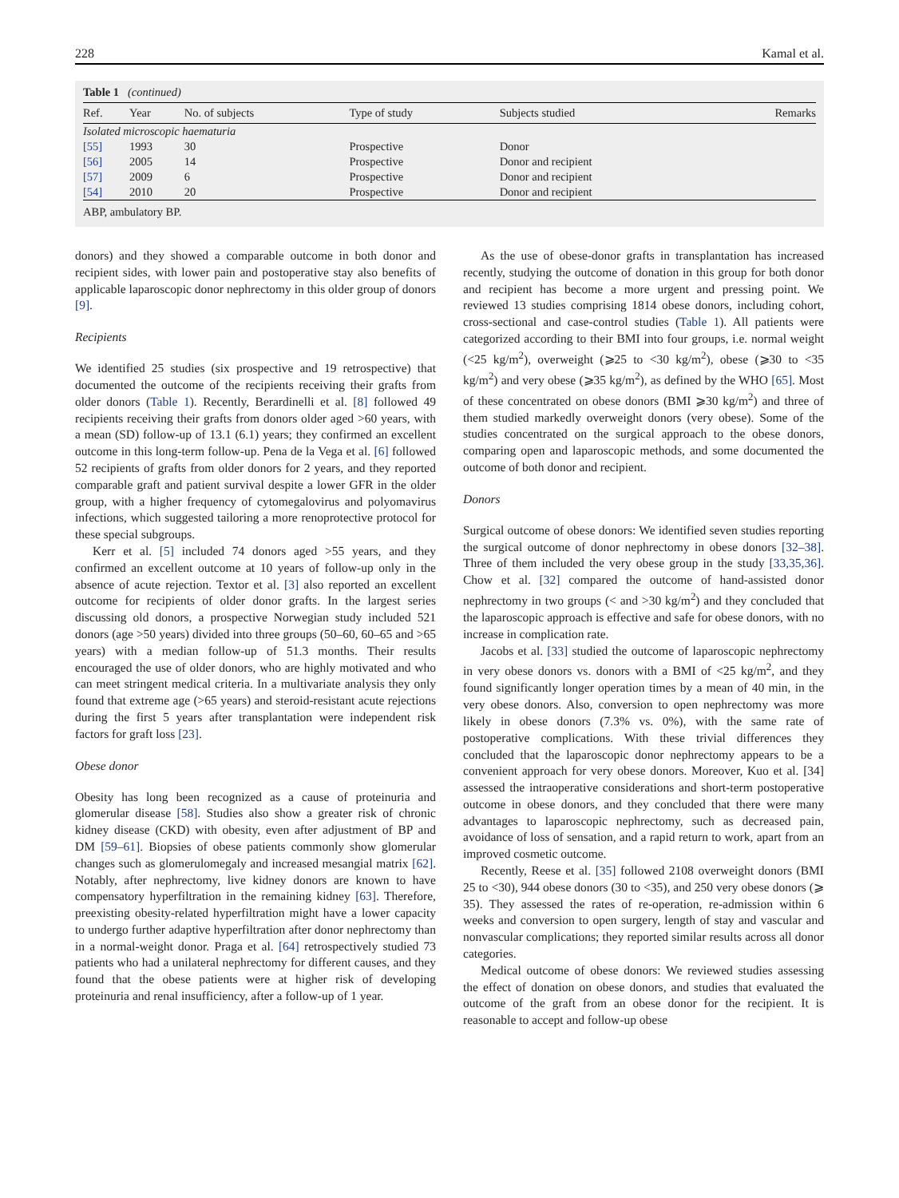228 Kamal et al.
Table 1 (continued)
| Ref. | Year | No. of subjects | Type of study | Subjects studied | Remarks |
| --- | --- | --- | --- | --- | --- |
| Isolated microscopic haematuria | | | | | |
| [55] | 1993 | 30 | Prospective | Donor | |
| [56] | 2005 | 14 | Prospective | Donor and recipient | |
| [57] | 2009 | 6 | Prospective | Donor and recipient | |
| [54] | 2010 | 20 | Prospective | Donor and recipient | |
ABP, ambulatory BP.
donors) and they showed a comparable outcome in both donor and recipient sides, with lower pain and postoperative stay also benefits of applicable laparoscopic donor nephrectomy in this older group of donors [9].
Recipients
We identified 25 studies (six prospective and 19 retrospective) that documented the outcome of the recipients receiving their grafts from older donors (Table 1). Recently, Berardinelli et al. [8] followed 49 recipients receiving their grafts from donors older aged >60 years, with a mean (SD) follow-up of 13.1 (6.1) years; they confirmed an excellent outcome in this long-term follow-up. Pena de la Vega et al. [6] followed 52 recipients of grafts from older donors for 2 years, and they reported comparable graft and patient survival despite a lower GFR in the older group, with a higher frequency of cytomegalovirus and polyomavirus infections, which suggested tailoring a more renoprotective protocol for these special subgroups.
Kerr et al. [5] included 74 donors aged >55 years, and they confirmed an excellent outcome at 10 years of follow-up only in the absence of acute rejection. Textor et al. [3] also reported an excellent outcome for recipients of older donor grafts. In the largest series discussing old donors, a prospective Norwegian study included 521 donors (age >50 years) divided into three groups (50–60, 60–65 and >65 years) with a median follow-up of 51.3 months. Their results encouraged the use of older donors, who are highly motivated and who can meet stringent medical criteria. In a multivariate analysis they only found that extreme age (>65 years) and steroid-resistant acute rejections during the first 5 years after transplantation were independent risk factors for graft loss [23].
Obese donor
Obesity has long been recognized as a cause of proteinuria and glomerular disease [58]. Studies also show a greater risk of chronic kidney disease (CKD) with obesity, even after adjustment of BP and DM [59–61]. Biopsies of obese patients commonly show glomerular changes such as glomerulomegaly and increased mesangial matrix [62]. Notably, after nephrectomy, live kidney donors are known to have compensatory hyperfiltration in the remaining kidney [63]. Therefore, preexisting obesity-related hyperfiltration might have a lower capacity to undergo further adaptive hyperfiltration after donor nephrectomy than in a normal-weight donor. Praga et al. [64] retrospectively studied 73 patients who had a unilateral nephrectomy for different causes, and they found that the obese patients were at higher risk of developing proteinuria and renal insufficiency, after a follow-up of 1 year.
As the use of obese-donor grafts in transplantation has increased recently, studying the outcome of donation in this group for both donor and recipient has become a more urgent and pressing point. We reviewed 13 studies comprising 1814 obese donors, including cohort, cross-sectional and case-control studies (Table 1). All patients were categorized according to their BMI into four groups, i.e. normal weight (<25 kg/m<sup>2</sup>), overweight (⩾25 to <30 kg/m<sup>2</sup>), obese (⩾30 to <35 kg/m<sup>2</sup>) and very obese (⩾35 kg/m<sup>2</sup>), as defined by the WHO [65]. Most of these concentrated on obese donors (BMI ⩾30 kg/m<sup>2</sup>) and three of them studied markedly overweight donors (very obese). Some of the studies concentrated on the surgical approach to the obese donors, comparing open and laparoscopic methods, and some documented the outcome of both donor and recipient.
Donors
Surgical outcome of obese donors: We identified seven studies reporting the surgical outcome of donor nephrectomy in obese donors [32–38]. Three of them included the very obese group in the study [33,35,36]. Chow et al. [32] compared the outcome of hand-assisted donor nephrectomy in two groups (< and >30 kg/m<sup>2</sup>) and they concluded that the laparoscopic approach is effective and safe for obese donors, with no increase in complication rate.
Jacobs et al. [33] studied the outcome of laparoscopic nephrectomy in very obese donors vs. donors with a BMI of <25 kg/m<sup>2</sup>, and they found significantly longer operation times by a mean of 40 min, in the very obese donors. Also, conversion to open nephrectomy was more likely in obese donors (7.3% vs. 0%), with the same rate of postoperative complications. With these trivial differences they concluded that the laparoscopic donor nephrectomy appears to be a convenient approach for very obese donors. Moreover, Kuo et al. [34] assessed the intraoperative considerations and short-term postoperative outcome in obese donors, and they concluded that there were many advantages to laparoscopic nephrectomy, such as decreased pain, avoidance of loss of sensation, and a rapid return to work, apart from an improved cosmetic outcome.
Recently, Reese et al. [35] followed 2108 overweight donors (BMI 25 to <30), 944 obese donors (30 to <35), and 250 very obese donors (⩾ 35). They assessed the rates of re-operation, re-admission within 6 weeks and conversion to open surgery, length of stay and vascular and nonvascular complications; they reported similar results across all donor categories.
Medical outcome of obese donors: We reviewed studies assessing the effect of donation on obese donors, and studies that evaluated the outcome of the graft from an obese donor for the recipient. It is reasonable to accept and follow-up obese